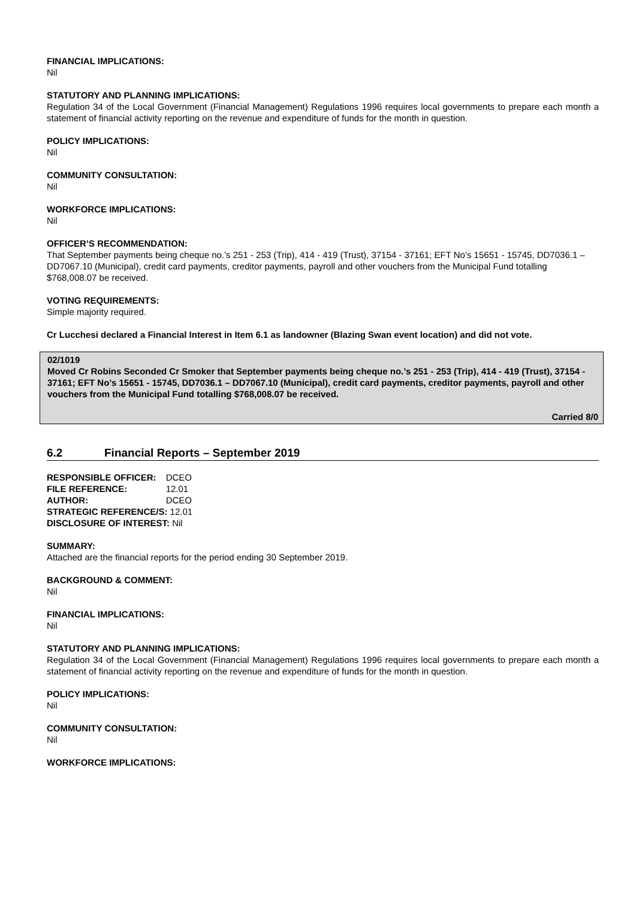FINANCIAL IMPLICATIONS:
Nil
STATUTORY AND PLANNING IMPLICATIONS:
Regulation 34 of the Local Government (Financial Management) Regulations 1996 requires local governments to prepare each month a statement of financial activity reporting on the revenue and expenditure of funds for the month in question.
POLICY IMPLICATIONS:
Nil
COMMUNITY CONSULTATION:
Nil
WORKFORCE IMPLICATIONS:
Nil
OFFICER’S RECOMMENDATION:
That September payments being cheque no.’s 251 - 253 (Trip), 414 - 419 (Trust), 37154 - 37161; EFT No’s 15651 - 15745, DD7036.1 – DD7067.10 (Municipal), credit card payments, creditor payments, payroll and other vouchers from the Municipal Fund totalling $768,008.07 be received.
VOTING REQUIREMENTS:
Simple majority required.
Cr Lucchesi declared a Financial Interest in Item 6.1 as landowner (Blazing Swan event location) and did not vote.
02/1019
Moved Cr Robins Seconded Cr Smoker that September payments being cheque no.’s 251 - 253 (Trip), 414 - 419 (Trust), 37154 - 37161; EFT No’s 15651 - 15745, DD7036.1 – DD7067.10 (Municipal), credit card payments, creditor payments, payroll and other vouchers from the Municipal Fund totalling $768,008.07 be received.
Carried 8/0
6.2 Financial Reports – September 2019
| RESPONSIBLE OFFICER: | DCEO |
| FILE REFERENCE: | 12.01 |
| AUTHOR: | DCEO |
| STRATEGIC REFERENCE/S: 12.01 | |
| DISCLOSURE OF INTEREST: Nil | |
SUMMARY:
Attached are the financial reports for the period ending 30 September 2019.
BACKGROUND & COMMENT:
Nil
FINANCIAL IMPLICATIONS:
Nil
STATUTORY AND PLANNING IMPLICATIONS:
Regulation 34 of the Local Government (Financial Management) Regulations 1996 requires local governments to prepare each month a statement of financial activity reporting on the revenue and expenditure of funds for the month in question.
POLICY IMPLICATIONS:
Nil
COMMUNITY CONSULTATION:
Nil
WORKFORCE IMPLICATIONS: